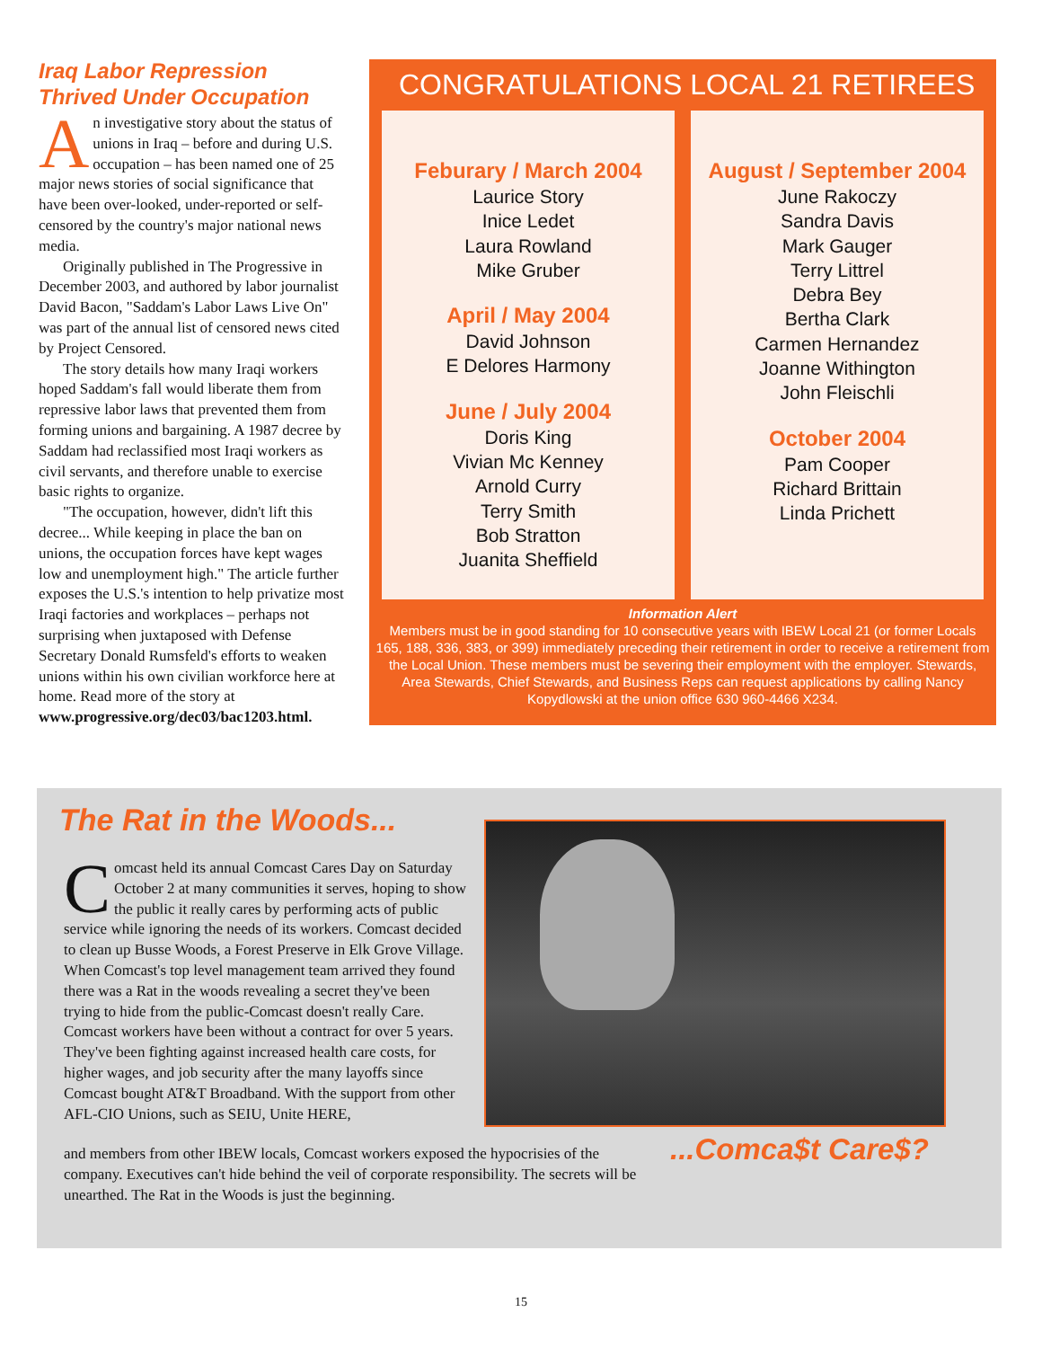Iraq Labor Repression Thrived Under Occupation
An investigative story about the status of unions in Iraq – before and during U.S. occupation – has been named one of 25 major news stories of social significance that have been over-looked, under-reported or self-censored by the country's major national news media.
Originally published in The Progressive in December 2003, and authored by labor journalist David Bacon, "Saddam's Labor Laws Live On" was part of the annual list of censored news cited by Project Censored.
The story details how many Iraqi workers hoped Saddam's fall would liberate them from repressive labor laws that prevented them from forming unions and bargaining. A 1987 decree by Saddam had reclassified most Iraqi workers as civil servants, and therefore unable to exercise basic rights to organize.
"The occupation, however, didn't lift this decree... While keeping in place the ban on unions, the occupation forces have kept wages low and unemployment high." The article further exposes the U.S.'s intention to help privatize most Iraqi factories and workplaces – perhaps not surprising when juxtaposed with Defense Secretary Donald Rumsfeld's efforts to weaken unions within his own civilian workforce here at home. Read more of the story at www.progressive.org/dec03/bac1203.html.
CONGRATULATIONS LOCAL 21 RETIREES
Feburary / March 2004
Laurice Story
Inice Ledet
Laura Rowland
Mike Gruber
April / May 2004
David Johnson
E Delores Harmony
June / July 2004
Doris King
Vivian Mc Kenney
Arnold Curry
Terry Smith
Bob Stratton
Juanita Sheffield
August / September 2004
June Rakoczy
Sandra Davis
Mark Gauger
Terry Littrel
Debra Bey
Bertha Clark
Carmen Hernandez
Joanne Withington
John Fleischli
October 2004
Pam Cooper
Richard Brittain
Linda Prichett
Information Alert
Members must be in good standing for 10 consecutive years with IBEW Local 21 (or former Locals 165, 188, 336, 383, or 399) immediately preceding their retirement in order to receive a retirement from the Local Union. These members must be severing their employment with the employer. Stewards, Area Stewards, Chief Stewards, and Business Reps can request applications by calling Nancy Kopydlowski at the union office 630 960-4466 X234.
The Rat in the Woods...
Comcast held its annual Comcast Cares Day on Saturday October 2 at many communities it serves, hoping to show the public it really cares by performing acts of public service while ignoring the needs of its workers. Comcast decided to clean up Busse Woods, a Forest Preserve in Elk Grove Village. When Comcast's top level management team arrived they found there was a Rat in the woods revealing a secret they've been trying to hide from the public-Comcast doesn't really Care. Comcast workers have been without a contract for over 5 years. They've been fighting against increased health care costs, for higher wages, and job security after the many layoffs since Comcast bought AT&T Broadband. With the support from other AFL-CIO Unions, such as SEIU, Unite HERE,
and members from other IBEW locals, Comcast workers exposed the hypocrisies of the company. Executives can't hide behind the veil of corporate responsibility. The secrets will be unearthed. The Rat in the Woods is just the beginning.
...Comca$t Care$?
15